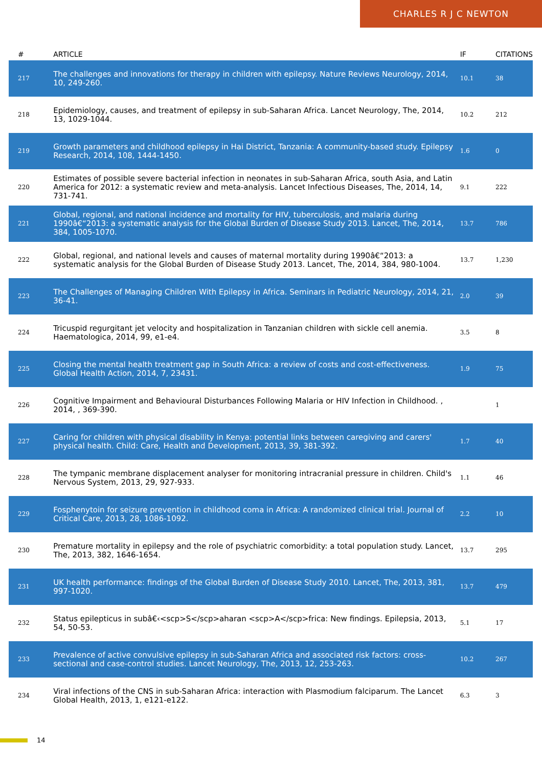CHARLES R J C NEWTON
| # | ARTICLE | IF | CITATIONS |
| --- | --- | --- | --- |
| 217 | The challenges and innovations for therapy in children with epilepsy. Nature Reviews Neurology, 2014, 10, 249-260. | 10.1 | 38 |
| 218 | Epidemiology, causes, and treatment of epilepsy in sub-Saharan Africa. Lancet Neurology, The, 2014, 13, 1029-1044. | 10.2 | 212 |
| 219 | Growth parameters and childhood epilepsy in Hai District, Tanzania: A community-based study. Epilepsy Research, 2014, 108, 1444-1450. | 1.6 | 0 |
| 220 | Estimates of possible severe bacterial infection in neonates in sub-Saharan Africa, south Asia, and Latin America for 2012: a systematic review and meta-analysis. Lancet Infectious Diseases, The, 2014, 14, 731-741. | 9.1 | 222 |
| 221 | Global, regional, and national incidence and mortality for HIV, tuberculosis, and malaria during 1990â€“2013: a systematic analysis for the Global Burden of Disease Study 2013. Lancet, The, 2014, 384, 1005-1070. | 13.7 | 786 |
| 222 | Global, regional, and national levels and causes of maternal mortality during 1990â€“2013: a systematic analysis for the Global Burden of Disease Study 2013. Lancet, The, 2014, 384, 980-1004. | 13.7 | 1,230 |
| 223 | The Challenges of Managing Children With Epilepsy in Africa. Seminars in Pediatric Neurology, 2014, 21, 36-41. | 2.0 | 39 |
| 224 | Tricuspid regurgitant jet velocity and hospitalization in Tanzanian children with sickle cell anemia. Haematologica, 2014, 99, e1-e4. | 3.5 | 8 |
| 225 | Closing the mental health treatment gap in South Africa: a review of costs and cost-effectiveness. Global Health Action, 2014, 7, 23431. | 1.9 | 75 |
| 226 | Cognitive Impairment and Behavioural Disturbances Following Malaria or HIV Infection in Childhood. , 2014, , 369-390. | | 1 |
| 227 | Caring for children with physical disability in Kenya: potential links between caregiving and carers' physical health. Child: Care, Health and Development, 2013, 39, 381-392. | 1.7 | 40 |
| 228 | The tympanic membrane displacement analyser for monitoring intracranial pressure in children. Child's Nervous System, 2013, 29, 927-933. | 1.1 | 46 |
| 229 | Fosphenytoin for seizure prevention in childhood coma in Africa: A randomized clinical trial. Journal of Critical Care, 2013, 28, 1086-1092. | 2.2 | 10 |
| 230 | Premature mortality in epilepsy and the role of psychiatric comorbidity: a total population study. Lancet, The, 2013, 382, 1646-1654. | 13.7 | 295 |
| 231 | UK health performance: findings of the Global Burden of Disease Study 2010. Lancet, The, 2013, 381, 997-1020. | 13.7 | 479 |
| 232 | Status epilepticus in subâ€‹<scp>S</scp>aharan <scp>A</scp>frica: New findings. Epilepsia, 2013, 54, 50-53. | 5.1 | 17 |
| 233 | Prevalence of active convulsive epilepsy in sub-Saharan Africa and associated risk factors: cross-sectional and case-control studies. Lancet Neurology, The, 2013, 12, 253-263. | 10.2 | 267 |
| 234 | Viral infections of the CNS in sub-Saharan Africa: interaction with Plasmodium falciparum. The Lancet Global Health, 2013, 1, e121-e122. | 6.3 | 3 |
14